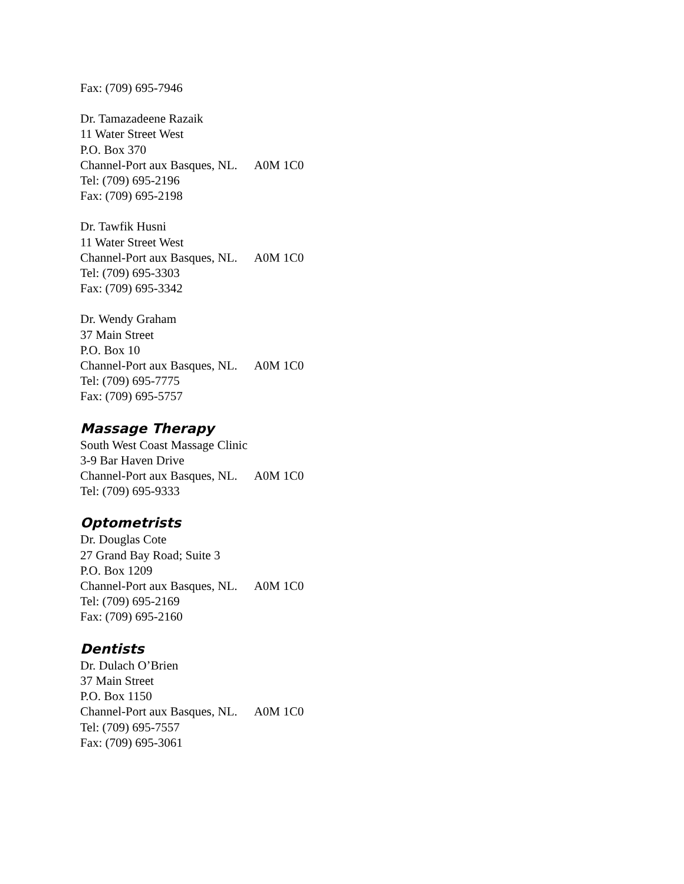Fax: (709) 695-7946
Dr. Tamazadeene Razaik
11 Water Street West
P.O. Box 370
Channel-Port aux Basques, NL. A0M 1C0
Tel: (709) 695-2196
Fax: (709) 695-2198
Dr. Tawfik Husni
11 Water Street West
Channel-Port aux Basques, NL. A0M 1C0
Tel: (709) 695-3303
Fax: (709) 695-3342
Dr. Wendy Graham
37 Main Street
P.O. Box 10
Channel-Port aux Basques, NL. A0M 1C0
Tel: (709) 695-7775
Fax: (709) 695-5757
Massage Therapy
South West Coast Massage Clinic
3-9 Bar Haven Drive
Channel-Port aux Basques, NL. A0M 1C0
Tel: (709) 695-9333
Optometrists
Dr. Douglas Cote
27 Grand Bay Road; Suite 3
P.O. Box 1209
Channel-Port aux Basques, NL. A0M 1C0
Tel: (709) 695-2169
Fax: (709) 695-2160
Dentists
Dr. Dulach O’Brien
37 Main Street
P.O. Box 1150
Channel-Port aux Basques, NL. A0M 1C0
Tel: (709) 695-7557
Fax: (709) 695-3061